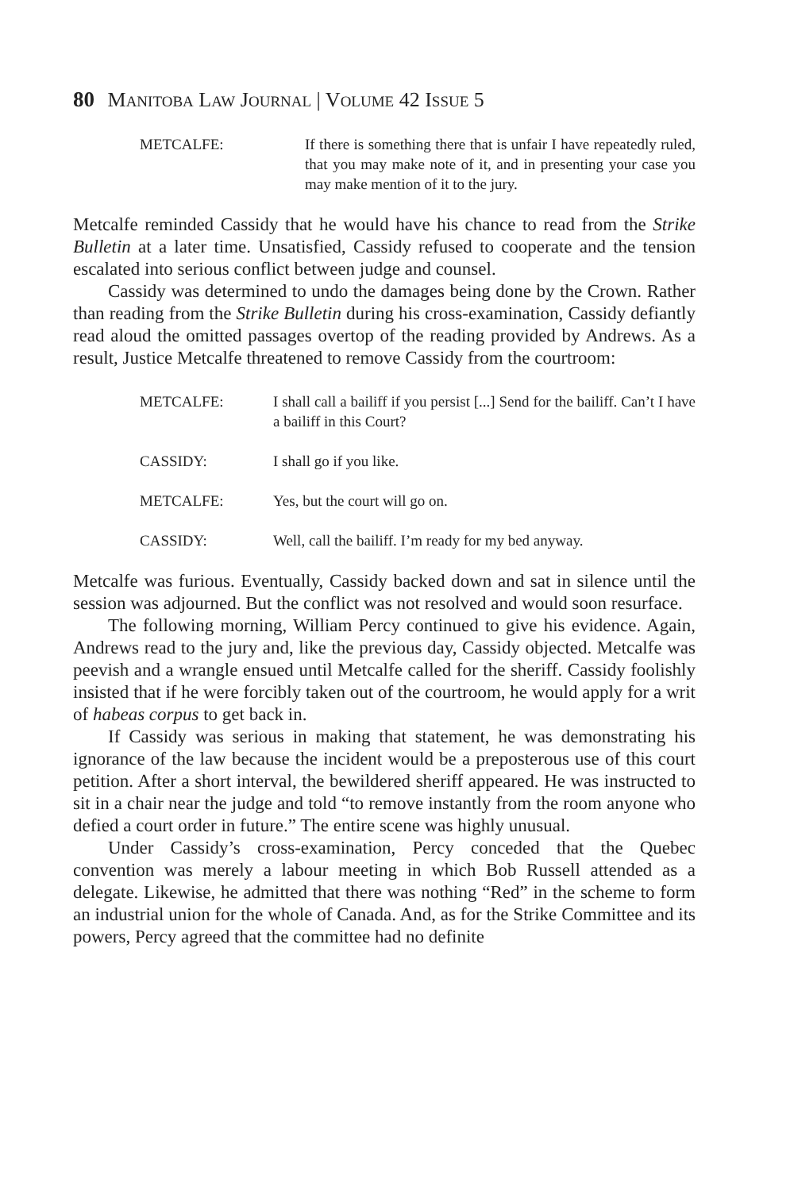80 MANITOBA LAW JOURNAL | VOLUME 42 ISSUE 5
METCALFE: If there is something there that is unfair I have repeatedly ruled, that you may make note of it, and in presenting your case you may make mention of it to the jury.
Metcalfe reminded Cassidy that he would have his chance to read from the Strike Bulletin at a later time. Unsatisfied, Cassidy refused to cooperate and the tension escalated into serious conflict between judge and counsel.
Cassidy was determined to undo the damages being done by the Crown. Rather than reading from the Strike Bulletin during his cross-examination, Cassidy defiantly read aloud the omitted passages overtop of the reading provided by Andrews. As a result, Justice Metcalfe threatened to remove Cassidy from the courtroom:
METCALFE: I shall call a bailiff if you persist [...] Send for the bailiff. Can’t I have a bailiff in this Court?
CASSIDY: I shall go if you like.
METCALFE: Yes, but the court will go on.
CASSIDY: Well, call the bailiff. I’m ready for my bed anyway.
Metcalfe was furious. Eventually, Cassidy backed down and sat in silence until the session was adjourned. But the conflict was not resolved and would soon resurface.
The following morning, William Percy continued to give his evidence. Again, Andrews read to the jury and, like the previous day, Cassidy objected. Metcalfe was peevish and a wrangle ensued until Metcalfe called for the sheriff. Cassidy foolishly insisted that if he were forcibly taken out of the courtroom, he would apply for a writ of habeas corpus to get back in.
If Cassidy was serious in making that statement, he was demonstrating his ignorance of the law because the incident would be a preposterous use of this court petition. After a short interval, the bewildered sheriff appeared. He was instructed to sit in a chair near the judge and told “to remove instantly from the room anyone who defied a court order in future.” The entire scene was highly unusual.
Under Cassidy’s cross-examination, Percy conceded that the Quebec convention was merely a labour meeting in which Bob Russell attended as a delegate. Likewise, he admitted that there was nothing “Red” in the scheme to form an industrial union for the whole of Canada. And, as for the Strike Committee and its powers, Percy agreed that the committee had no definite